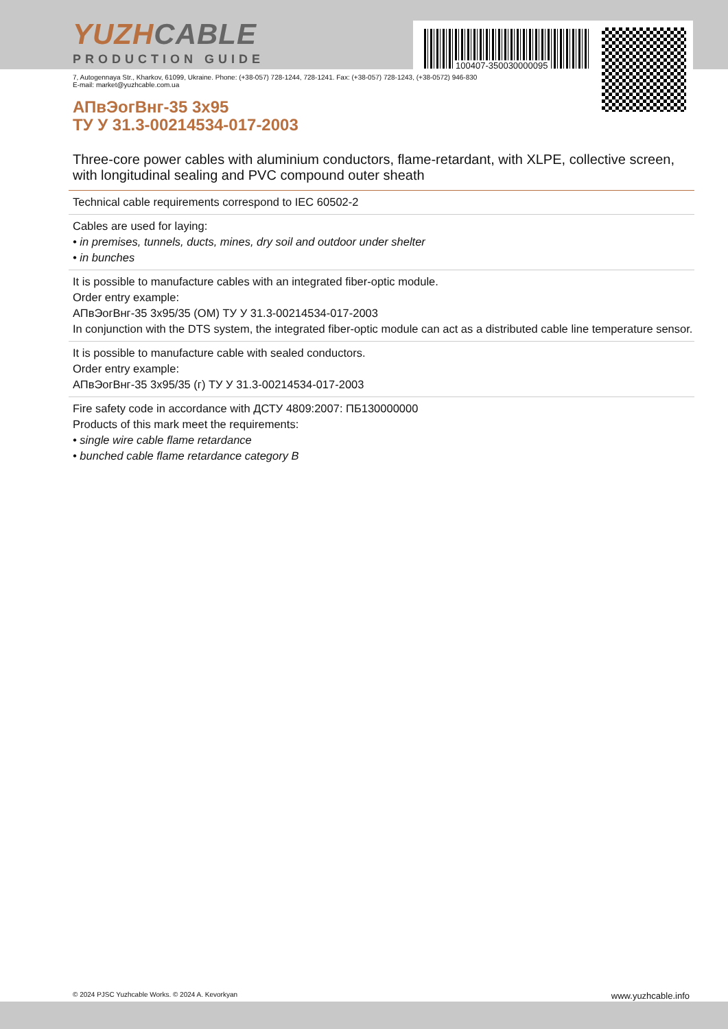100407-350030000095
YUZHCABLE
PRODUCTION GUIDE
7, Autogennaya Str., Kharkov, 61099, Ukraine. Phone: (+38-057) 728-1244, 728-1241. Fax: (+38-057) 728-1243, (+38-0572) 946-830
E-mail: market@yuzhcable.com.ua
АПвЭогВнг-35 3х95
ТУ У 31.3-00214534-017-2003
Three-core power cables with aluminium conductors, flame-retardant, with XLPE, collective screen, with longitudinal sealing and PVC compound outer sheath
Technical cable requirements correspond to IEC 60502-2
Cables are used for laying:
• in premises, tunnels, ducts, mines, dry soil and outdoor under shelter
• in bunches
It is possible to manufacture cables with an integrated fiber-optic module.
Order entry example:
АПвЭогВнг-35 3х95/35 (ОМ) ТУ У 31.3-00214534-017-2003
In conjunction with the DTS system, the integrated fiber-optic module can act as a distributed cable line temperature sensor.
It is possible to manufacture cable with sealed conductors.
Order entry example:
АПвЭогВнг-35 3х95/35 (г) ТУ У 31.3-00214534-017-2003
Fire safety code in accordance with ДСТУ 4809:2007: ПБ130000000
Products of this mark meet the requirements:
• single wire cable flame retardance
• bunched cable flame retardance category B
© 2024 PJSC Yuzhcable Works. © 2024 A. Kevorkyan www.yuzhcable.info